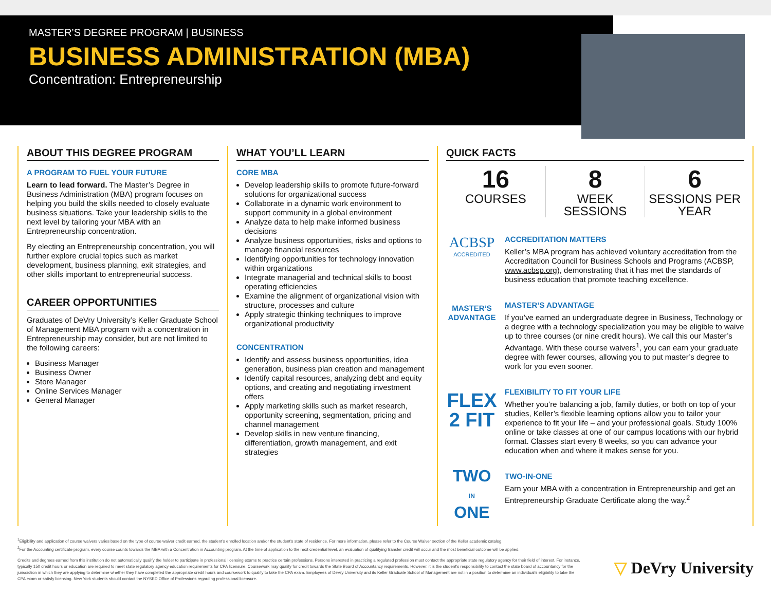MASTER’S DEGREE PROGRAM | BUSINESS
BUSINESS ADMINISTRATION (MBA)
Concentration: Entrepreneurship
ABOUT THIS DEGREE PROGRAM
A PROGRAM TO FUEL YOUR FUTURE
Learn to lead forward. The Master’s Degree in Business Administration (MBA) program focuses on helping you build the skills needed to closely evaluate business situations. Take your leadership skills to the next level by tailoring your MBA with an Entrepreneurship concentration.
By electing an Entrepreneurship concentration, you will further explore crucial topics such as market development, business planning, exit strategies, and other skills important to entrepreneurial success.
CAREER OPPORTUNITIES
Graduates of DeVry University’s Keller Graduate School of Management MBA program with a concentration in Entrepreneurship may consider, but are not limited to the following careers:
Business Manager
Business Owner
Store Manager
Online Services Manager
General Manager
WHAT YOU’LL LEARN
CORE MBA
Develop leadership skills to promote future-forward solutions for organizational success
Collaborate in a dynamic work environment to support community in a global environment
Analyze data to help make informed business decisions
Analyze business opportunities, risks and options to manage financial resources
Identifying opportunities for technology innovation within organizations
Integrate managerial and technical skills to boost operating efficiencies
Examine the alignment of organizational vision with structure, processes and culture
Apply strategic thinking techniques to improve organizational productivity
CONCENTRATION
Identify and assess business opportunities, idea generation, business plan creation and management
Identify capital resources, analyzing debt and equity options, and creating and negotiating investment offers
Apply marketing skills such as market research, opportunity screening, segmentation, pricing and channel management
Develop skills in new venture financing, differentiation, growth management, and exit strategies
QUICK FACTS
16
COURSES
8
WEEK SESSIONS
6
SESSIONS PER YEAR
ACBSP
ACCREDITED
ACCREDITATION MATTERS
Keller’s MBA program has achieved voluntary accreditation from the Accreditation Council for Business Schools and Programs (ACBSP, www.acbsp.org), demonstrating that it has met the standards of business education that promote teaching excellence.
MASTER’S
ADVANTAGE
MASTER’S ADVANTAGE
If you’ve earned an undergraduate degree in Business, Technology or a degree with a technology specialization you may be eligible to waive up to three courses (or nine credit hours). We call this our Master’s Advantage. With these course waivers<sup>1</sup>, you can earn your graduate degree with fewer courses, allowing you to put master’s degree to work for you even sooner.
FLEX
2 FIT
FLEXIBILITY TO FIT YOUR LIFE
Whether you’re balancing a job, family duties, or both on top of your studies, Keller’s flexible learning options allow you to tailor your experience to fit your life – and your professional goals. Study 100% online or take classes at one of our campus locations with our hybrid format. Classes start every 8 weeks, so you can advance your education when and where it makes sense for you.
TWO
IN
ONE
TWO-IN-ONE
Earn your MBA with a concentration in Entrepreneurship and get an Entrepreneurship Graduate Certificate along the way.<sup>2</sup>
<sup>1</sup> Eligibility and application of course waivers varies based on the type of course waiver credit earned, the student’s enrolled location and/or the student’s state of residence. For more information, please refer to the Course Waiver section of the Keller academic catalog.
<sup>2</sup> For the Accounting certificate program, every course counts towards the MBA with a Concentration in Accounting program. At the time of application to the next credential level, an evaluation of qualifying transfer credit will occur and the most beneficial outcome will be applied.
Credits and degrees earned from this institution do not automatically qualify the holder to participate in professional licensing exams to practice certain professions. Persons interested in practicing a regulated profession must contact the appropriate state regulatory agency for their field of interest. For instance, typically 150 credit hours or education are required to meet state regulatory agency education requirements for CPA licensure. Coursework may qualify for credit towards the State Board of Accountancy requirements. However, it is the student’s responsibility to contact the state board of accountancy for the jurisdiction in which they are applying to determine whether they have completed the appropriate credit hours and coursework to qualify to take the CPA exam. Employees of DeVry University and its Keller Graduate School of Management are not in a position to determine an individual’s eligibility to take the CPA exam or satisfy licensing. New York students should contact the NYSED Office of Professions regarding professional licensure.
▽ DeVry University